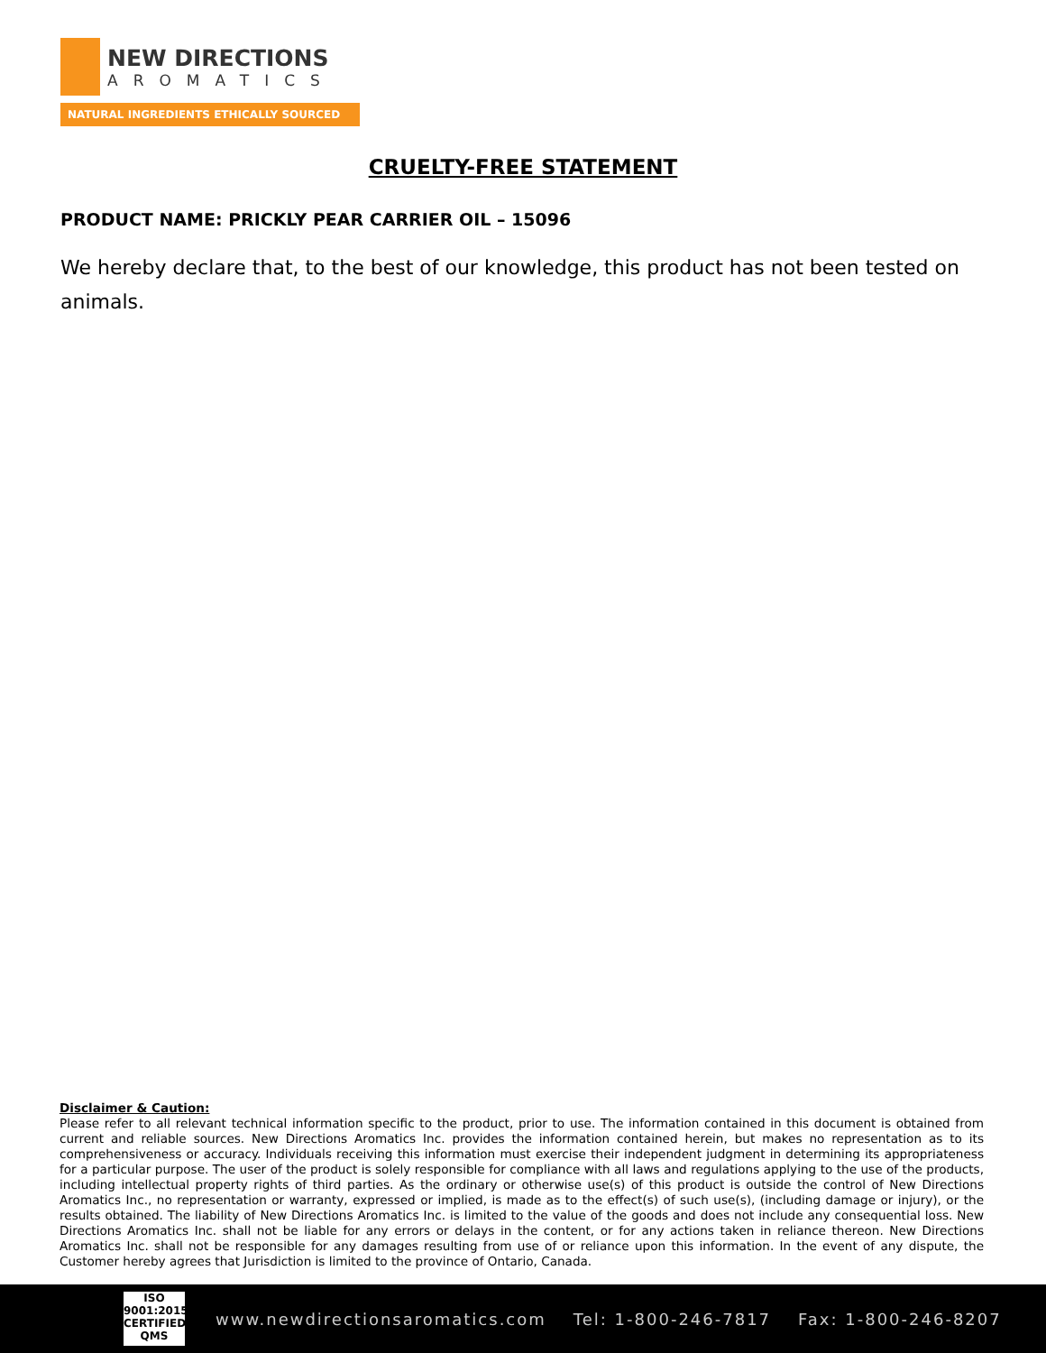NEW DIRECTIONS
AROMATICS
NATURAL INGREDIENTS ETHICALLY SOURCED
CRUELTY-FREE STATEMENT
PRODUCT NAME: PRICKLY PEAR CARRIER OIL – 15096
We hereby declare that, to the best of our knowledge, this product has not been tested on animals.
Disclaimer & Caution:
Please refer to all relevant technical information specific to the product, prior to use. The information contained in this document is obtained from current and reliable sources. New Directions Aromatics Inc. provides the information contained herein, but makes no representation as to its comprehensiveness or accuracy. Individuals receiving this information must exercise their independent judgment in determining its appropriateness for a particular purpose. The user of the product is solely responsible for compliance with all laws and regulations applying to the use of the products, including intellectual property rights of third parties. As the ordinary or otherwise use(s) of this product is outside the control of New Directions Aromatics Inc., no representation or warranty, expressed or implied, is made as to the effect(s) of such use(s), (including damage or injury), or the results obtained. The liability of New Directions Aromatics Inc. is limited to the value of the goods and does not include any consequential loss. New Directions Aromatics Inc. shall not be liable for any errors or delays in the content, or for any actions taken in reliance thereon. New Directions Aromatics Inc. shall not be responsible for any damages resulting from use of or reliance upon this information. In the event of any dispute, the Customer hereby agrees that Jurisdiction is limited to the province of Ontario, Canada.
ISO
9001:2015
CERTIFIED QMS
www.newdirectionsaromatics.com Tel: 1-800-246-7817 Fax: 1-800-246-8207